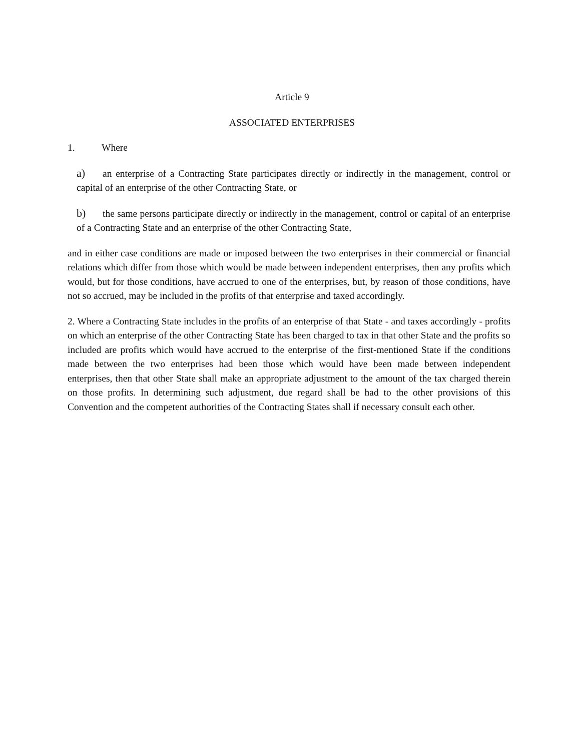Article 9
ASSOCIATED ENTERPRISES
1. Where
a) an enterprise of a Contracting State participates directly or indirectly in the management, control or capital of an enterprise of the other Contracting State, or
b) the same persons participate directly or indirectly in the management, control or capital of an enterprise of a Contracting State and an enterprise of the other Contracting State,
and in either case conditions are made or imposed between the two enterprises in their commercial or financial relations which differ from those which would be made between independent enterprises, then any profits which would, but for those conditions, have accrued to one of the enterprises, but, by reason of those conditions, have not so accrued, may be included in the profits of that enterprise and taxed accordingly.
2. Where a Contracting State includes in the profits of an enterprise of that State - and taxes accordingly - profits on which an enterprise of the other Contracting State has been charged to tax in that other State and the profits so included are profits which would have accrued to the enterprise of the first-mentioned State if the conditions made between the two enterprises had been those which would have been made between independent enterprises, then that other State shall make an appropriate adjustment to the amount of the tax charged therein on those profits. In determining such adjustment, due regard shall be had to the other provisions of this Convention and the competent authorities of the Contracting States shall if necessary consult each other.